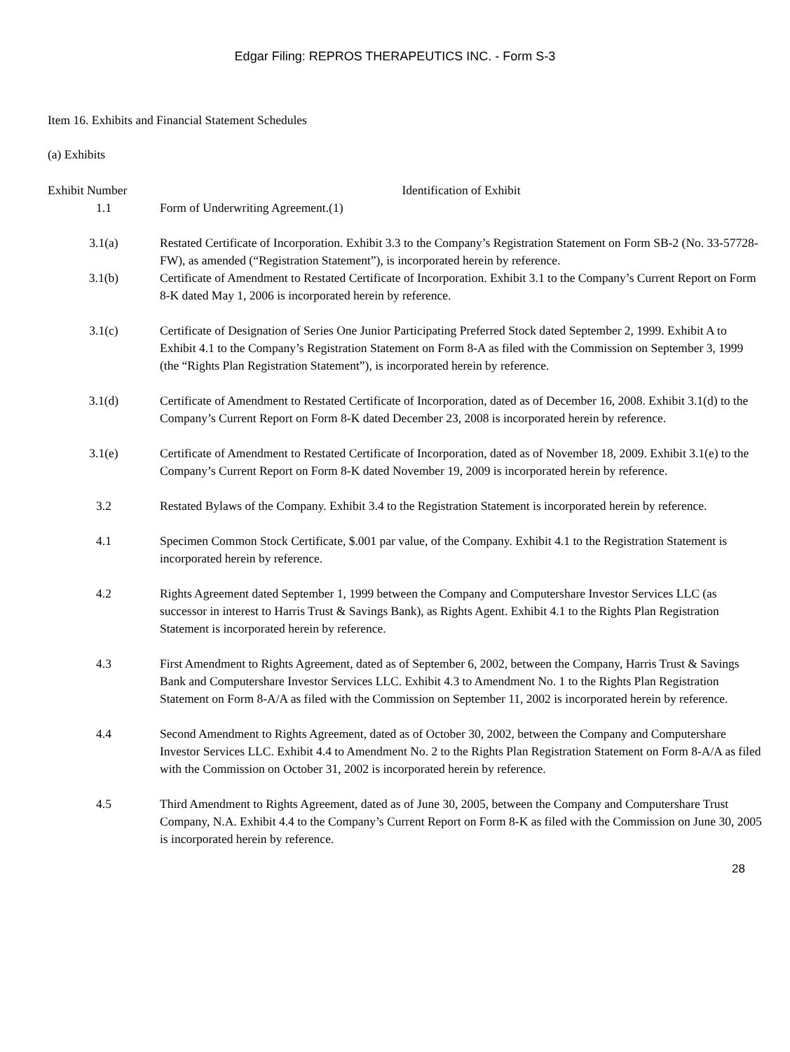Edgar Filing: REPROS THERAPEUTICS INC. - Form S-3
Item 16. Exhibits and Financial Statement Schedules
(a) Exhibits
| Exhibit Number | Identification of Exhibit |
| --- | --- |
| 1.1 | Form of Underwriting Agreement.(1) |
| 3.1(a) | Restated Certificate of Incorporation. Exhibit 3.3 to the Company’s Registration Statement on Form SB-2 (No. 33-57728-FW), as amended (“Registration Statement”), is incorporated herein by reference. |
| 3.1(b) | Certificate of Amendment to Restated Certificate of Incorporation. Exhibit 3.1 to the Company’s Current Report on Form 8-K dated May 1, 2006 is incorporated herein by reference. |
| 3.1(c) | Certificate of Designation of Series One Junior Participating Preferred Stock dated September 2, 1999. Exhibit A to Exhibit 4.1 to the Company’s Registration Statement on Form 8-A as filed with the Commission on September 3, 1999 (the “Rights Plan Registration Statement”), is incorporated herein by reference. |
| 3.1(d) | Certificate of Amendment to Restated Certificate of Incorporation, dated as of December 16, 2008. Exhibit 3.1(d) to the Company’s Current Report on Form 8-K dated December 23, 2008 is incorporated herein by reference. |
| 3.1(e) | Certificate of Amendment to Restated Certificate of Incorporation, dated as of November 18, 2009. Exhibit 3.1(e) to the Company’s Current Report on Form 8-K dated November 19, 2009 is incorporated herein by reference. |
| 3.2 | Restated Bylaws of the Company. Exhibit 3.4 to the Registration Statement is incorporated herein by reference. |
| 4.1 | Specimen Common Stock Certificate, $.001 par value, of the Company. Exhibit 4.1 to the Registration Statement is incorporated herein by reference. |
| 4.2 | Rights Agreement dated September 1, 1999 between the Company and Computershare Investor Services LLC (as successor in interest to Harris Trust & Savings Bank), as Rights Agent. Exhibit 4.1 to the Rights Plan Registration Statement is incorporated herein by reference. |
| 4.3 | First Amendment to Rights Agreement, dated as of September 6, 2002, between the Company, Harris Trust & Savings Bank and Computershare Investor Services LLC. Exhibit 4.3 to Amendment No. 1 to the Rights Plan Registration Statement on Form 8-A/A as filed with the Commission on September 11, 2002 is incorporated herein by reference. |
| 4.4 | Second Amendment to Rights Agreement, dated as of October 30, 2002, between the Company and Computershare Investor Services LLC. Exhibit 4.4 to Amendment No. 2 to the Rights Plan Registration Statement on Form 8-A/A as filed with the Commission on October 31, 2002 is incorporated herein by reference. |
| 4.5 | Third Amendment to Rights Agreement, dated as of June 30, 2005, between the Company and Computershare Trust Company, N.A. Exhibit 4.4 to the Company’s Current Report on Form 8-K as filed with the Commission on June 30, 2005 is incorporated herein by reference. |
28